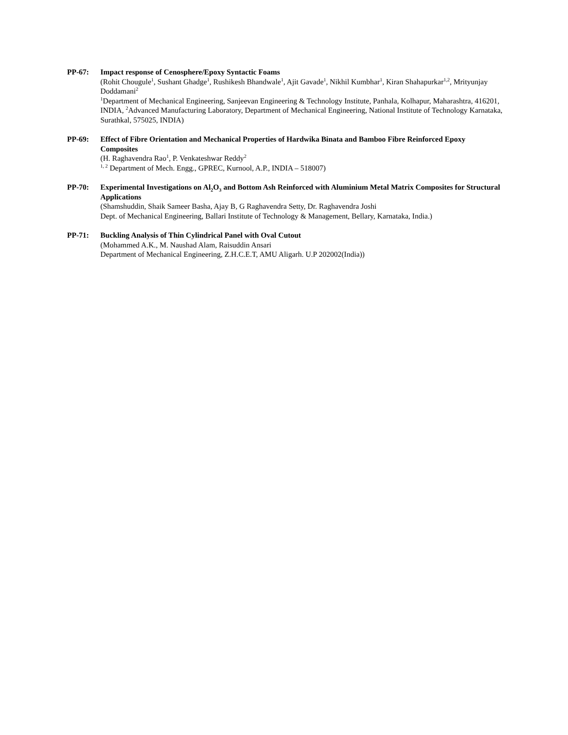PP-67: Impact response of Cenosphere/Epoxy Syntactic Foams
(Rohit Chougule<sup>1</sup>, Sushant Ghadge<sup>1</sup>, Rushikesh Bhandwale<sup>1</sup>, Ajit Gavade<sup>1</sup>, Nikhil Kumbhar<sup>1</sup>, Kiran Shahapurkar<sup>1,2</sup>, Mrityunjay Doddamani<sup>2</sup>
<sup>1</sup> Department of Mechanical Engineering, Sanjeevan Engineering & Technology Institute, Panhala, Kolhapur, Maharashtra, 416201, INDIA, <sup>2</sup>Advanced Manufacturing Laboratory, Department of Mechanical Engineering, National Institute of Technology Karnataka, Surathkal, 575025, INDIA)
PP-69: Effect of Fibre Orientation and Mechanical Properties of Hardwika Binata and Bamboo Fibre Reinforced Epoxy Composites
(H. Raghavendra Rao<sup>1</sup>, P. Venkateshwar Reddy<sup>2</sup>
<sup>1, 2</sup> Department of Mech. Engg., GPREC, Kurnool, A.P., INDIA – 518007)
PP-70: Experimental Investigations on Al<sub>2</sub>O<sub>3</sub> and Bottom Ash Reinforced with Aluminium Metal Matrix Composites for Structural Applications
(Shamshuddin, Shaik Sameer Basha, Ajay B, G Raghavendra Setty, Dr. Raghavendra Joshi
Dept. of Mechanical Engineering, Ballari Institute of Technology & Management, Bellary, Karnataka, India.)
PP-71: Buckling Analysis of Thin Cylindrical Panel with Oval Cutout
(Mohammed A.K., M. Naushad Alam, Raisuddin Ansari
Department of Mechanical Engineering, Z.H.C.E.T, AMU Aligarh. U.P 202002(India))